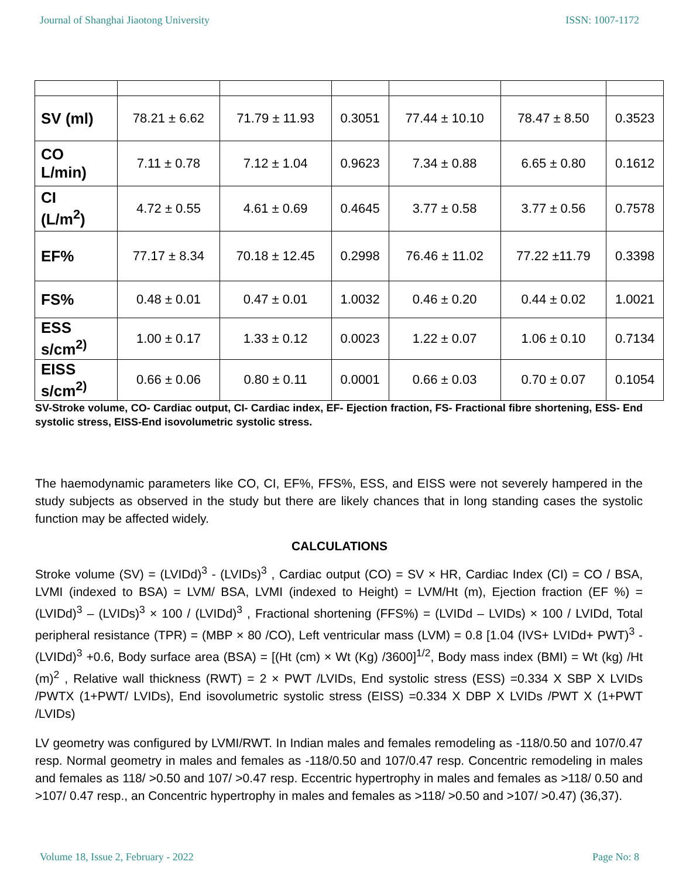Journal of Shanghai Jiaotong University ISSN: 1007-1172
| SV (ml) | 78.21 ± 6.62 | 71.79 ± 11.93 | 0.3051 | 77.44 ± 10.10 | 78.47 ± 8.50 | 0.3523 |
| CO L/min) | 7.11 ± 0.78 | 7.12 ± 1.04 | 0.9623 | 7.34 ± 0.88 | 6.65 ± 0.80 | 0.1612 |
| CI (L/m<sup>2</sup>) | 4.72 ± 0.55 | 4.61 ± 0.69 | 0.4645 | 3.77 ± 0.58 | 3.77 ± 0.56 | 0.7578 |
| EF% | 77.17 ± 8.34 | 70.18 ± 12.45 | 0.2998 | 76.46 ± 11.02 | 77.22 ±11.79 | 0.3398 |
| FS% | 0.48 ± 0.01 | 0.47 ± 0.01 | 1.0032 | 0.46 ± 0.20 | 0.44 ± 0.02 | 1.0021 |
| ESS s/cm<sup>2)</sup> | 1.00 ± 0.17 | 1.33 ± 0.12 | 0.0023 | 1.22 ± 0.07 | 1.06 ± 0.10 | 0.7134 |
| EISS s/cm<sup>2)</sup> | 0.66 ± 0.06 | 0.80 ± 0.11 | 0.0001 | 0.66 ± 0.03 | 0.70 ± 0.07 | 0.1054 |
SV-Stroke volume, CO- Cardiac output, CI- Cardiac index, EF- Ejection fraction, FS- Fractional fibre shortening, ESS- End systolic stress, EISS-End isovolumetric systolic stress.
The haemodynamic parameters like CO, CI, EF%, FFS%, ESS, and EISS were not severely hampered in the study subjects as observed in the study but there are likely chances that in long standing cases the systolic function may be affected widely.
CALCULATIONS
Stroke volume (SV) = (LVIDd)<sup>3</sup> - (LVIDs)<sup>3</sup> , Cardiac output (CO) = SV × HR, Cardiac Index (CI) = CO / BSA, LVMI (indexed to BSA) = LVM/ BSA, LVMI (indexed to Height) = LVM/Ht (m), Ejection fraction (EF %) = (LVIDd)<sup>3</sup> – (LVIDs)<sup>3</sup> × 100 / (LVIDd)<sup>3</sup> , Fractional shortening (FFS%) = (LVIDd – LVIDs) × 100 / LVIDd, Total peripheral resistance (TPR) = (MBP × 80 /CO), Left ventricular mass (LVM) = 0.8 [1.04 (IVS+ LVIDd+ PWT)<sup>3</sup> - (LVIDd)<sup>3</sup> +0.6, Body surface area (BSA) = [(Ht (cm) × Wt (Kg) /3600]<sup>1/2</sup>, Body mass index (BMI) = Wt (kg) /Ht (m)<sup>2</sup> , Relative wall thickness (RWT) = 2 × PWT /LVIDs, End systolic stress (ESS) =0.334 X SBP X LVIDs /PWTX (1+PWT/ LVIDs), End isovolumetric systolic stress (EISS) =0.334 X DBP X LVIDs /PWT X (1+PWT /LVIDs)
LV geometry was configured by LVMI/RWT. In Indian males and females remodeling as -118/0.50 and 107/0.47 resp. Normal geometry in males and females as -118/0.50 and 107/0.47 resp. Concentric remodeling in males and females as 118/ >0.50 and 107/ >0.47 resp. Eccentric hypertrophy in males and females as >118/ 0.50 and >107/ 0.47 resp., an Concentric hypertrophy in males and females as >118/ >0.50 and >107/ >0.47) (36,37).
Volume 18, Issue 2, February - 2022 Page No: 8